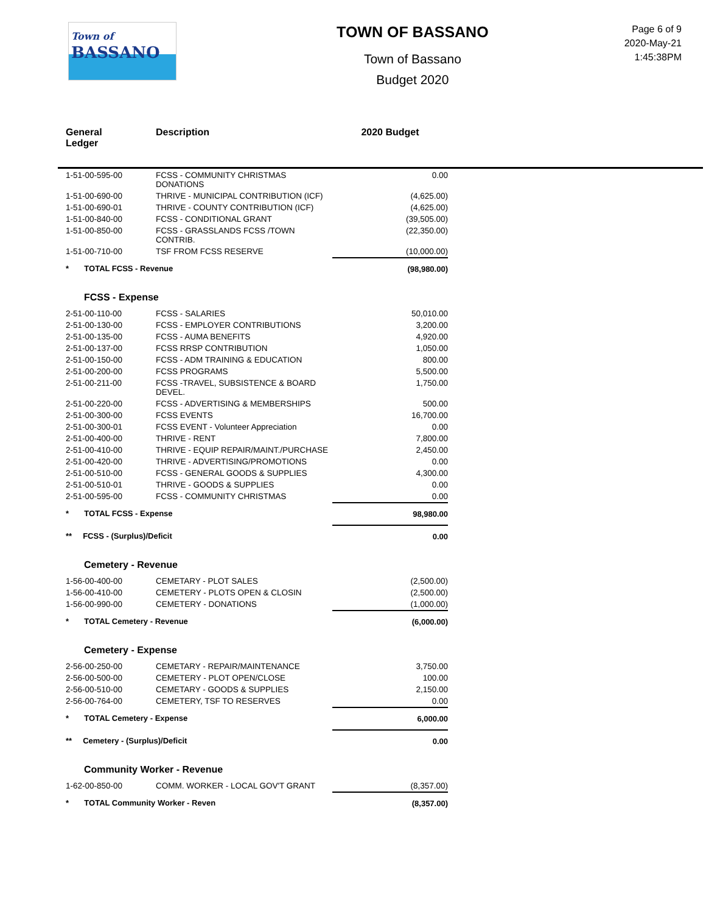Town of
BASSANO
TOWN OF BASSANO
Town of Bassano
Budget 2020
Page 6 of 9
2020-May-21
1:45:38PM
| General Ledger | Description | 2020 Budget |
| --- | --- | --- |
| 1-51-00-595-00 | FCSS - COMMUNITY CHRISTMAS DONATIONS | 0.00 |
| 1-51-00-690-00 | THRIVE - MUNICIPAL CONTRIBUTION (ICF) | (4,625.00) |
| 1-51-00-690-01 | THRIVE - COUNTY CONTRIBUTION (ICF) | (4,625.00) |
| 1-51-00-840-00 | FCSS - CONDITIONAL GRANT | (39,505.00) |
| 1-51-00-850-00 | FCSS - GRASSLANDS FCSS /TOWN CONTRIB. | (22,350.00) |
| 1-51-00-710-00 | TSF FROM FCSS RESERVE | (10,000.00) |
| * TOTAL FCSS - Revenue | | (98,980.00) |
| FCSS - Expense | | |
| 2-51-00-110-00 | FCSS - SALARIES | 50,010.00 |
| 2-51-00-130-00 | FCSS - EMPLOYER CONTRIBUTIONS | 3,200.00 |
| 2-51-00-135-00 | FCSS - AUMA BENEFITS | 4,920.00 |
| 2-51-00-137-00 | FCSS RRSP CONTRIBUTION | 1,050.00 |
| 2-51-00-150-00 | FCSS - ADM TRAINING & EDUCATION | 800.00 |
| 2-51-00-200-00 | FCSS PROGRAMS | 5,500.00 |
| 2-51-00-211-00 | FCSS -TRAVEL, SUBSISTENCE & BOARD DEVEL. | 1,750.00 |
| 2-51-00-220-00 | FCSS - ADVERTISING & MEMBERSHIPS | 500.00 |
| 2-51-00-300-00 | FCSS EVENTS | 16,700.00 |
| 2-51-00-300-01 | FCSS EVENT - Volunteer Appreciation | 0.00 |
| 2-51-00-400-00 | THRIVE - RENT | 7,800.00 |
| 2-51-00-410-00 | THRIVE - EQUIP REPAIR/MAINT./PURCHASE | 2,450.00 |
| 2-51-00-420-00 | THRIVE - ADVERTISING/PROMOTIONS | 0.00 |
| 2-51-00-510-00 | FCSS - GENERAL GOODS & SUPPLIES | 4,300.00 |
| 2-51-00-510-01 | THRIVE - GOODS & SUPPLIES | 0.00 |
| 2-51-00-595-00 | FCSS - COMMUNITY CHRISTMAS | 0.00 |
| * TOTAL FCSS - Expense | | 98,980.00 |
| ** FCSS - (Surplus)/Deficit | | 0.00 |
| Cemetery - Revenue | | |
| 1-56-00-400-00 | CEMETARY - PLOT SALES | (2,500.00) |
| 1-56-00-410-00 | CEMETERY - PLOTS OPEN & CLOSIN | (2,500.00) |
| 1-56-00-990-00 | CEMETERY - DONATIONS | (1,000.00) |
| * TOTAL Cemetery - Revenue | | (6,000.00) |
| Cemetery - Expense | | |
| 2-56-00-250-00 | CEMETARY - REPAIR/MAINTENANCE | 3,750.00 |
| 2-56-00-500-00 | CEMETERY - PLOT OPEN/CLOSE | 100.00 |
| 2-56-00-510-00 | CEMETARY - GOODS & SUPPLIES | 2,150.00 |
| 2-56-00-764-00 | CEMETERY, TSF TO RESERVES | 0.00 |
| * TOTAL Cemetery - Expense | | 6,000.00 |
| ** Cemetery - (Surplus)/Deficit | | 0.00 |
| Community Worker - Revenue | | |
| 1-62-00-850-00 | COMM. WORKER - LOCAL GOV'T GRANT | (8,357.00) |
| * TOTAL Community Worker - Reven | | (8,357.00) |